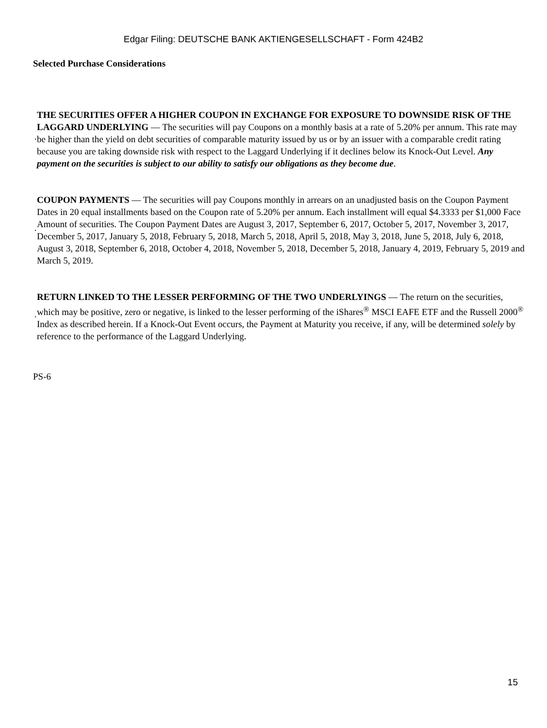Edgar Filing: DEUTSCHE BANK AKTIENGESELLSCHAFT - Form 424B2
Selected Purchase Considerations
·
THE SECURITIES OFFER A HIGHER COUPON IN EXCHANGE FOR EXPOSURE TO DOWNSIDE RISK OF THE LAGGARD UNDERLYING — The securities will pay Coupons on a monthly basis at a rate of 5.20% per annum. This rate may be higher than the yield on debt securities of comparable maturity issued by us or by an issuer with a comparable credit rating because you are taking downside risk with respect to the Laggard Underlying if it declines below its Knock-Out Level. Any payment on the securities is subject to our ability to satisfy our obligations as they become due.
·
COUPON PAYMENTS — The securities will pay Coupons monthly in arrears on an unadjusted basis on the Coupon Payment Dates in 20 equal installments based on the Coupon rate of 5.20% per annum. Each installment will equal $4.3333 per $1,000 Face Amount of securities. The Coupon Payment Dates are August 3, 2017, September 6, 2017, October 5, 2017, November 3, 2017, December 5, 2017, January 5, 2018, February 5, 2018, March 5, 2018, April 5, 2018, May 3, 2018, June 5, 2018, July 6, 2018, August 3, 2018, September 6, 2018, October 4, 2018, November 5, 2018, December 5, 2018, January 4, 2019, February 5, 2019 and March 5, 2019.
·
RETURN LINKED TO THE LESSER PERFORMING OF THE TWO UNDERLYINGS — The return on the securities, which may be positive, zero or negative, is linked to the lesser performing of the iShares<sup>®</sup> MSCI EAFE ETF and the Russell 2000<sup>®</sup> Index as described herein. If a Knock-Out Event occurs, the Payment at Maturity you receive, if any, will be determined solely by reference to the performance of the Laggard Underlying.
PS-6
15